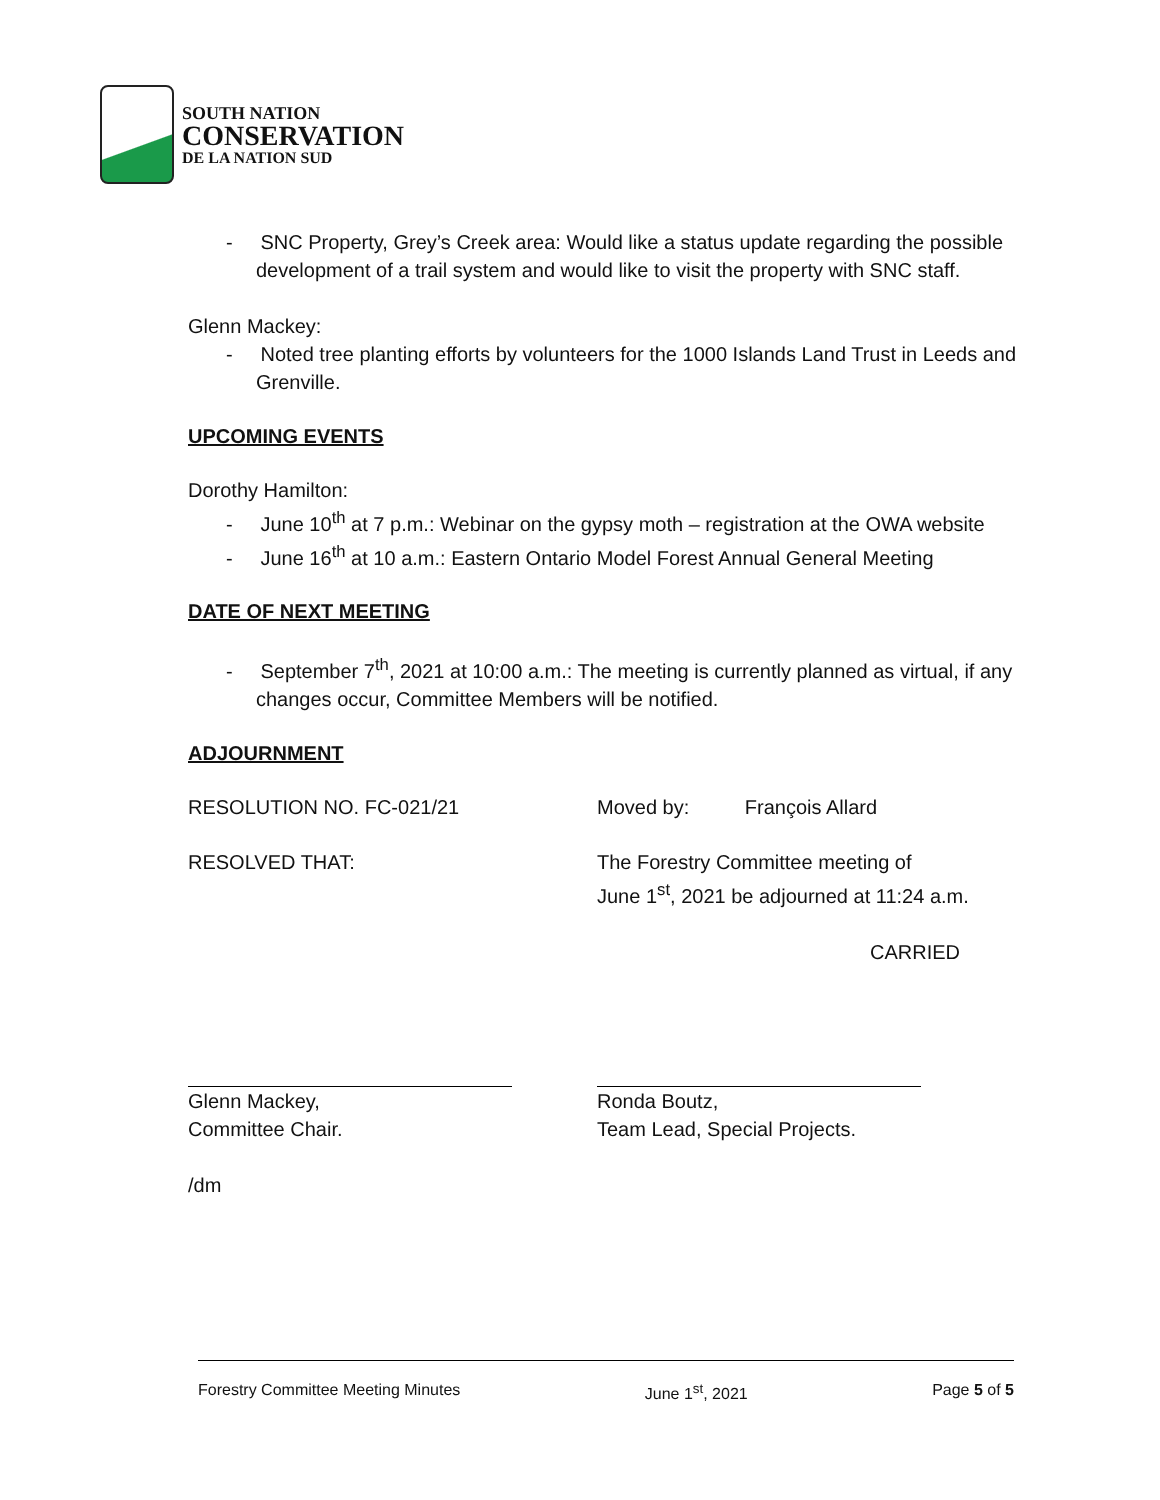SOUTH NATION
CONSERVATION
DE LA NATION SUD
- SNC Property, Grey’s Creek area: Would like a status update regarding the possible development of a trail system and would like to visit the property with SNC staff.
Glenn Mackey:
- Noted tree planting efforts by volunteers for the 1000 Islands Land Trust in Leeds and Grenville.
UPCOMING EVENTS
Dorothy Hamilton:
- June 10<sup>th</sup> at 7 p.m.: Webinar on the gypsy moth – registration at the OWA website
- June 16<sup>th</sup> at 10 a.m.: Eastern Ontario Model Forest Annual General Meeting
DATE OF NEXT MEETING
- September 7<sup>th</sup>, 2021 at 10:00 a.m.: The meeting is currently planned as virtual, if any changes occur, Committee Members will be notified.
ADJOURNMENT
RESOLUTION NO. FC-021/21 Moved by: François Allard
RESOLVED THAT: The Forestry Committee meeting of
June 1<sup>st</sup>, 2021 be adjourned at 11:24 a.m.
CARRIED
Glenn Mackey,
Committee Chair.
Ronda Boutz,
Team Lead, Special Projects.
/dm
Forestry Committee Meeting Minutes June 1<sup>st</sup>, 2021 Page 5 of 5